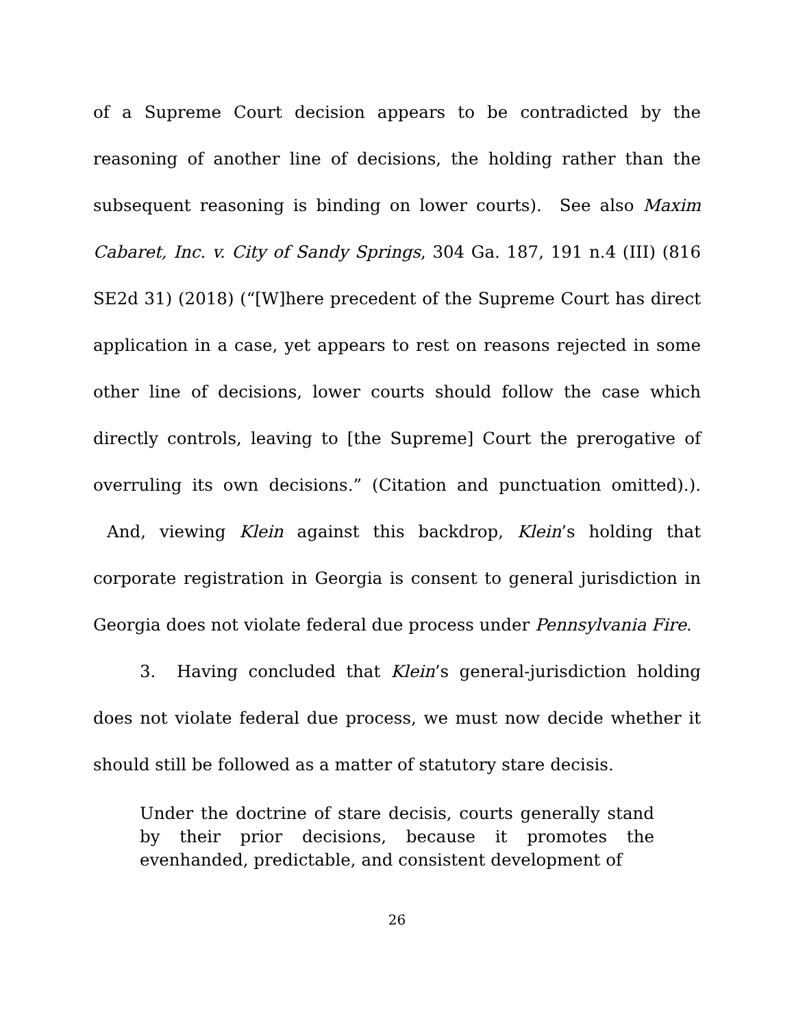of a Supreme Court decision appears to be contradicted by the reasoning of another line of decisions, the holding rather than the subsequent reasoning is binding on lower courts). See also Maxim Cabaret, Inc. v. City of Sandy Springs, 304 Ga. 187, 191 n.4 (III) (816 SE2d 31) (2018) (“[W]here precedent of the Supreme Court has direct application in a case, yet appears to rest on reasons rejected in some other line of decisions, lower courts should follow the case which directly controls, leaving to [the Supreme] Court the prerogative of overruling its own decisions.” (Citation and punctuation omitted).). And, viewing Klein against this backdrop, Klein’s holding that corporate registration in Georgia is consent to general jurisdiction in Georgia does not violate federal due process under Pennsylvania Fire.
3. Having concluded that Klein’s general-jurisdiction holding does not violate federal due process, we must now decide whether it should still be followed as a matter of statutory stare decisis.
Under the doctrine of stare decisis, courts generally stand by their prior decisions, because it promotes the evenhanded, predictable, and consistent development of
26